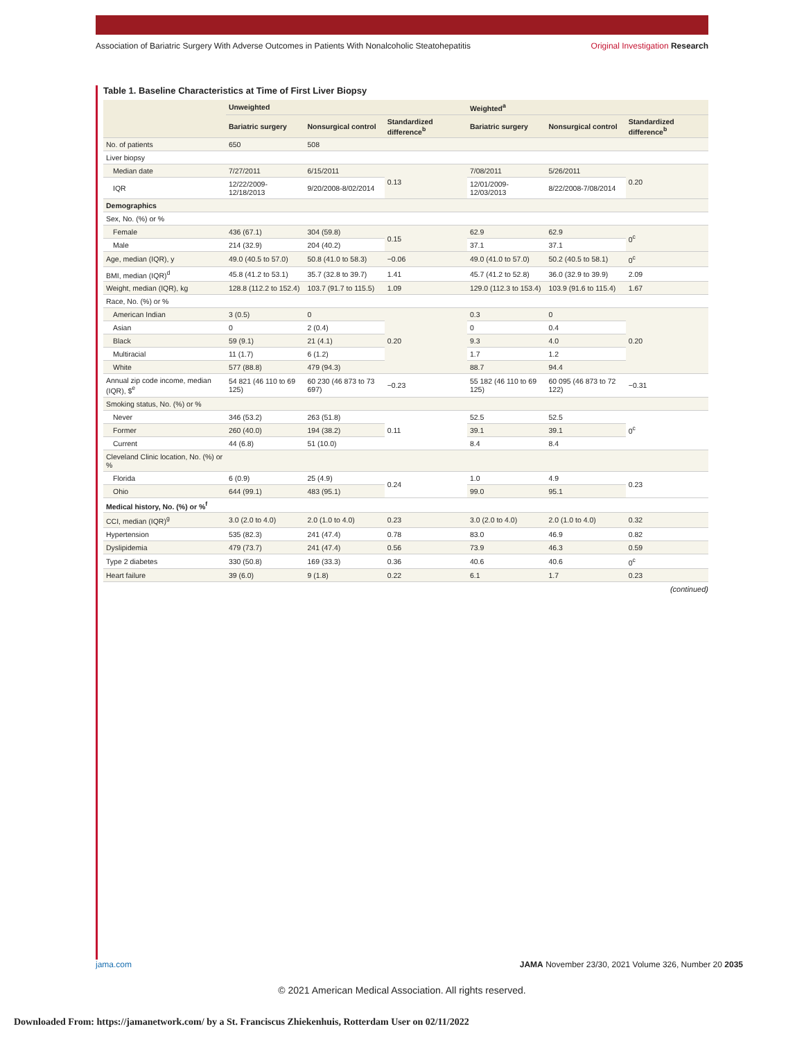Association of Bariatric Surgery With Adverse Outcomes in Patients With Nonalcoholic Steatohepatitis Original Investigation Research
Table 1. Baseline Characteristics at Time of First Liver Biopsy
| | Unweighted | | | Weighted<sup>a</sup> | | |
| --- | --- | --- | --- | --- | --- | --- |
| | Bariatric surgery | Nonsurgical control | Standardized difference<sup>b</sup> | Bariatric surgery | Nonsurgical control | Standardized difference<sup>b</sup> |
| No. of patients | 650 | 508 | | | | |
| Liver biopsy | | | | | | |
| Median date | 7/27/2011 | 6/15/2011 | 0.13 | 7/08/2011 | 5/26/2011 | 0.20 |
| IQR | 12/22/2009-12/18/2013 | 9/20/2008-8/02/2014 | | 12/01/2009-12/03/2013 | 8/22/2008-7/08/2014 | |
| Demographics | | | | | | |
| Sex, No. (%) or % | | | | | | |
| Female | 436 (67.1) | 304 (59.8) | 0.15 | 62.9 | 62.9 | 0<sup>c</sup> |
| Male | 214 (32.9) | 204 (40.2) | | 37.1 | 37.1 | |
| Age, median (IQR), y | 49.0 (40.5 to 57.0) | 50.8 (41.0 to 58.3) | −0.06 | 49.0 (41.0 to 57.0) | 50.2 (40.5 to 58.1) | 0<sup>c</sup> |
| BMI, median (IQR)<sup>d</sup> | 45.8 (41.2 to 53.1) | 35.7 (32.8 to 39.7) | 1.41 | 45.7 (41.2 to 52.8) | 36.0 (32.9 to 39.9) | 2.09 |
| Weight, median (IQR), kg | 128.8 (112.2 to 152.4) | 103.7 (91.7 to 115.5) | 1.09 | 129.0 (112.3 to 153.4) | 103.9 (91.6 to 115.4) | 1.67 |
| Race, No. (%) or % | | | | | | |
| American Indian | 3 (0.5) | 0 | 0.20 | 0.3 | 0 | 0.20 |
| Asian | 0 | 2 (0.4) | | 0 | 0.4 | |
| Black | 59 (9.1) | 21 (4.1) | | 9.3 | 4.0 | |
| Multiracial | 11 (1.7) | 6 (1.2) | | 1.7 | 1.2 | |
| White | 577 (88.8) | 479 (94.3) | | 88.7 | 94.4 | |
| Annual zip code income, median (IQR), $<sup>e</sup> | 54 821 (46 110 to 69 125) | 60 230 (46 873 to 73 697) | −0.23 | 55 182 (46 110 to 69 125) | 60 095 (46 873 to 72 122) | −0.31 |
| Smoking status, No. (%) or % | | | | | | |
| Never | 346 (53.2) | 263 (51.8) | 0.11 | 52.5 | 52.5 | 0<sup>c</sup> |
| Former | 260 (40.0) | 194 (38.2) | | 39.1 | 39.1 | |
| Current | 44 (6.8) | 51 (10.0) | | 8.4 | 8.4 | |
| Cleveland Clinic location, No. (%) or % | | | | | | |
| Florida | 6 (0.9) | 25 (4.9) | 0.24 | 1.0 | 4.9 | 0.23 |
| Ohio | 644 (99.1) | 483 (95.1) | | 99.0 | 95.1 | |
| Medical history, No. (%) or %<sup>f</sup> | | | | | | |
| CCI, median (IQR)<sup>g</sup> | 3.0 (2.0 to 4.0) | 2.0 (1.0 to 4.0) | 0.23 | 3.0 (2.0 to 4.0) | 2.0 (1.0 to 4.0) | 0.32 |
| Hypertension | 535 (82.3) | 241 (47.4) | 0.78 | 83.0 | 46.9 | 0.82 |
| Dyslipidemia | 479 (73.7) | 241 (47.4) | 0.56 | 73.9 | 46.3 | 0.59 |
| Type 2 diabetes | 330 (50.8) | 169 (33.3) | 0.36 | 40.6 | 40.6 | 0<sup>c</sup> |
| Heart failure | 39 (6.0) | 9 (1.8) | 0.22 | 6.1 | 1.7 | 0.23 |
(continued)
jama.com JAMA November 23/30, 2021 Volume 326, Number 20 2035
© 2021 American Medical Association. All rights reserved.
Downloaded From: https://jamanetwork.com/ by a St. Franciscus Zhiekenhuis, Rotterdam User on 02/11/2022